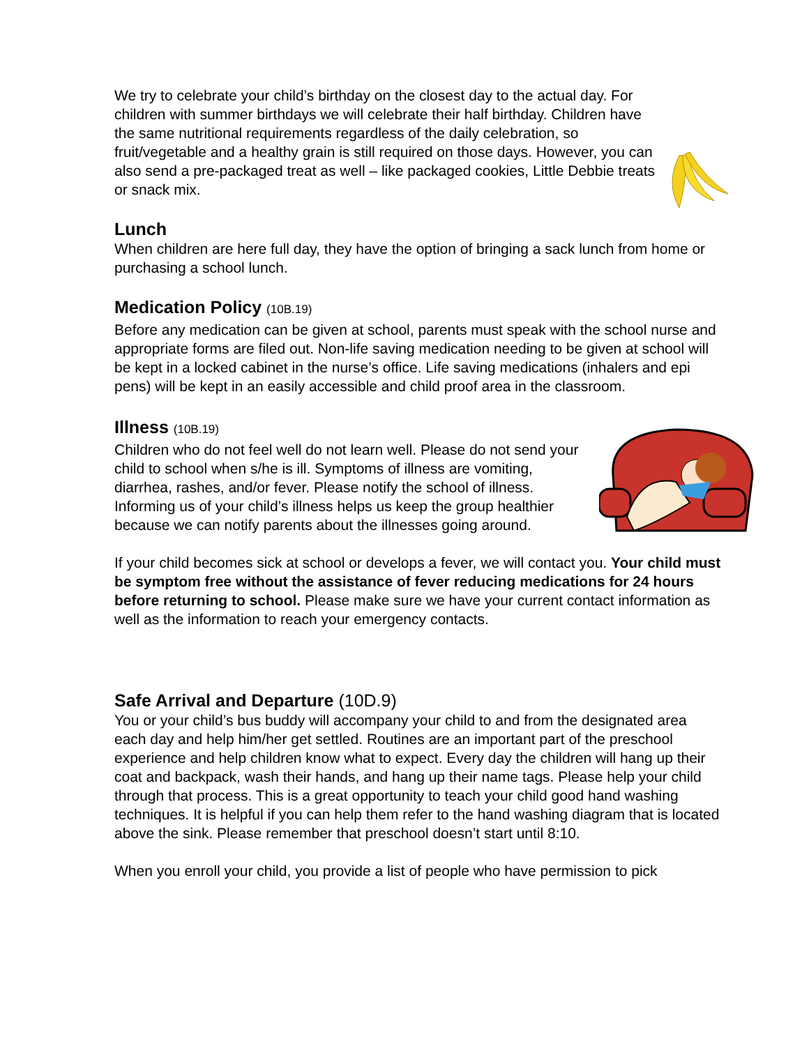We try to celebrate your child’s birthday on the closest day to the actual day. For children with summer birthdays we will celebrate their half birthday. Children have the same nutritional requirements regardless of the daily celebration, so fruit/vegetable and a healthy grain is still required on those days. However, you can also send a pre-packaged treat as well – like packaged cookies, Little Debbie treats or snack mix.
Lunch
When children are here full day, they have the option of bringing a sack lunch from home or purchasing a school lunch.
Medication Policy (10B.19)
Before any medication can be given at school, parents must speak with the school nurse and appropriate forms are filed out. Non-life saving medication needing to be given at school will be kept in a locked cabinet in the nurse’s office. Life saving medications (inhalers and epi pens) will be kept in an easily accessible and child proof area in the classroom.
Illness (10B.19)
Children who do not feel well do not learn well. Please do not send your child to school when s/he is ill. Symptoms of illness are vomiting, diarrhea, rashes, and/or fever. Please notify the school of illness. Informing us of your child’s illness helps us keep the group healthier because we can notify parents about the illnesses going around.
If your child becomes sick at school or develops a fever, we will contact you. Your child must be symptom free without the assistance of fever reducing medications for 24 hours before returning to school. Please make sure we have your current contact information as well as the information to reach your emergency contacts.
Safe Arrival and Departure (10D.9)
You or your child’s bus buddy will accompany your child to and from the designated area each day and help him/her get settled. Routines are an important part of the preschool experience and help children know what to expect. Every day the children will hang up their coat and backpack, wash their hands, and hang up their name tags. Please help your child through that process. This is a great opportunity to teach your child good hand washing techniques. It is helpful if you can help them refer to the hand washing diagram that is located above the sink. Please remember that preschool doesn’t start until 8:10.
When you enroll your child, you provide a list of people who have permission to pick